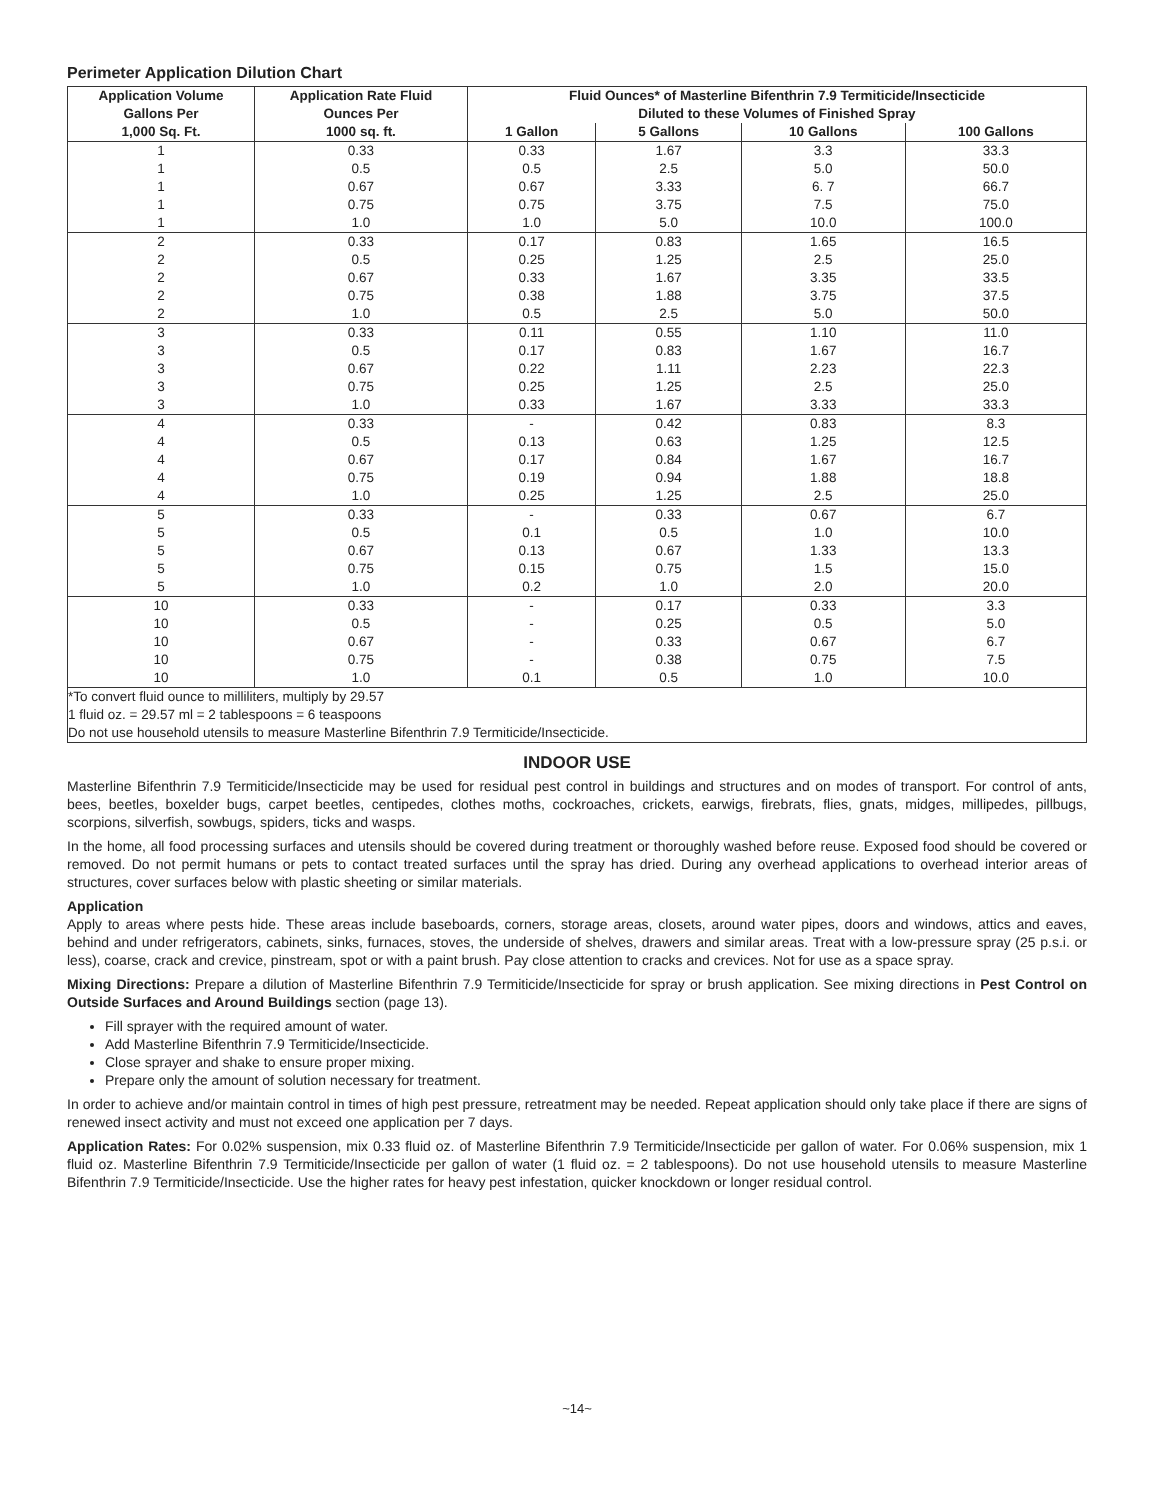Perimeter Application Dilution Chart
| Application Volume Gallons Per | Application Rate Fluid Ounces Per | Fluid Ounces* of Masterline Bifenthrin 7.9 Termiticide/Insecticide Diluted to these Volumes of Finished Spray | | | |
| --- | --- | --- | --- | --- | --- |
| 1,000 Sq. Ft. | 1000 sq. ft. | 1 Gallon | 5 Gallons | 10 Gallons | 100 Gallons |
| 1 | 0.33 | 0.33 | 1.67 | 3.3 | 33.3 |
| 1 | 0.5 | 0.5 | 2.5 | 5.0 | 50.0 |
| 1 | 0.67 | 0.67 | 3.33 | 6. 7 | 66.7 |
| 1 | 0.75 | 0.75 | 3.75 | 7.5 | 75.0 |
| 1 | 1.0 | 1.0 | 5.0 | 10.0 | 100.0 |
| 2 | 0.33 | 0.17 | 0.83 | 1.65 | 16.5 |
| 2 | 0.5 | 0.25 | 1.25 | 2.5 | 25.0 |
| 2 | 0.67 | 0.33 | 1.67 | 3.35 | 33.5 |
| 2 | 0.75 | 0.38 | 1.88 | 3.75 | 37.5 |
| 2 | 1.0 | 0.5 | 2.5 | 5.0 | 50.0 |
| 3 | 0.33 | 0.11 | 0.55 | 1.10 | 11.0 |
| 3 | 0.5 | 0.17 | 0.83 | 1.67 | 16.7 |
| 3 | 0.67 | 0.22 | 1.11 | 2.23 | 22.3 |
| 3 | 0.75 | 0.25 | 1.25 | 2.5 | 25.0 |
| 3 | 1.0 | 0.33 | 1.67 | 3.33 | 33.3 |
| 4 | 0.33 | - | 0.42 | 0.83 | 8.3 |
| 4 | 0.5 | 0.13 | 0.63 | 1.25 | 12.5 |
| 4 | 0.67 | 0.17 | 0.84 | 1.67 | 16.7 |
| 4 | 0.75 | 0.19 | 0.94 | 1.88 | 18.8 |
| 4 | 1.0 | 0.25 | 1.25 | 2.5 | 25.0 |
| 5 | 0.33 | - | 0.33 | 0.67 | 6.7 |
| 5 | 0.5 | 0.1 | 0.5 | 1.0 | 10.0 |
| 5 | 0.67 | 0.13 | 0.67 | 1.33 | 13.3 |
| 5 | 0.75 | 0.15 | 0.75 | 1.5 | 15.0 |
| 5 | 1.0 | 0.2 | 1.0 | 2.0 | 20.0 |
| 10 | 0.33 | - | 0.17 | 0.33 | 3.3 |
| 10 | 0.5 | - | 0.25 | 0.5 | 5.0 |
| 10 | 0.67 | - | 0.33 | 0.67 | 6.7 |
| 10 | 0.75 | - | 0.38 | 0.75 | 7.5 |
| 10 | 1.0 | 0.1 | 0.5 | 1.0 | 10.0 |
| *To convert fluid ounce to milliliters, multiply by 29.57 1 fluid oz. = 29.57 ml = 2 tablespoons = 6 teaspoons Do not use household utensils to measure Masterline Bifenthrin 7.9 Termiticide/Insecticide. | | | | | |
INDOOR USE
Masterline Bifenthrin 7.9 Termiticide/Insecticide may be used for residual pest control in buildings and structures and on modes of transport. For control of ants, bees, beetles, boxelder bugs, carpet beetles, centipedes, clothes moths, cockroaches, crickets, earwigs, firebrats, flies, gnats, midges, millipedes, pillbugs, scorpions, silverfish, sowbugs, spiders, ticks and wasps.
In the home, all food processing surfaces and utensils should be covered during treatment or thoroughly washed before reuse. Exposed food should be covered or removed. Do not permit humans or pets to contact treated surfaces until the spray has dried. During any overhead applications to overhead interior areas of structures, cover surfaces below with plastic sheeting or similar materials.
Application
Apply to areas where pests hide. These areas include baseboards, corners, storage areas, closets, around water pipes, doors and windows, attics and eaves, behind and under refrigerators, cabinets, sinks, furnaces, stoves, the underside of shelves, drawers and similar areas. Treat with a low-pressure spray (25 p.s.i. or less), coarse, crack and crevice, pinstream, spot or with a paint brush. Pay close attention to cracks and crevices. Not for use as a space spray.
Mixing Directions: Prepare a dilution of Masterline Bifenthrin 7.9 Termiticide/Insecticide for spray or brush application. See mixing directions in Pest Control on Outside Surfaces and Around Buildings section (page 13).
Fill sprayer with the required amount of water.
Add Masterline Bifenthrin 7.9 Termiticide/Insecticide.
Close sprayer and shake to ensure proper mixing.
Prepare only the amount of solution necessary for treatment.
In order to achieve and/or maintain control in times of high pest pressure, retreatment may be needed. Repeat application should only take place if there are signs of renewed insect activity and must not exceed one application per 7 days.
Application Rates: For 0.02% suspension, mix 0.33 fluid oz. of Masterline Bifenthrin 7.9 Termiticide/Insecticide per gallon of water. For 0.06% suspension, mix 1 fluid oz. Masterline Bifenthrin 7.9 Termiticide/Insecticide per gallon of water (1 fluid oz. = 2 tablespoons). Do not use household utensils to measure Masterline Bifenthrin 7.9 Termiticide/Insecticide. Use the higher rates for heavy pest infestation, quicker knockdown or longer residual control.
~14~